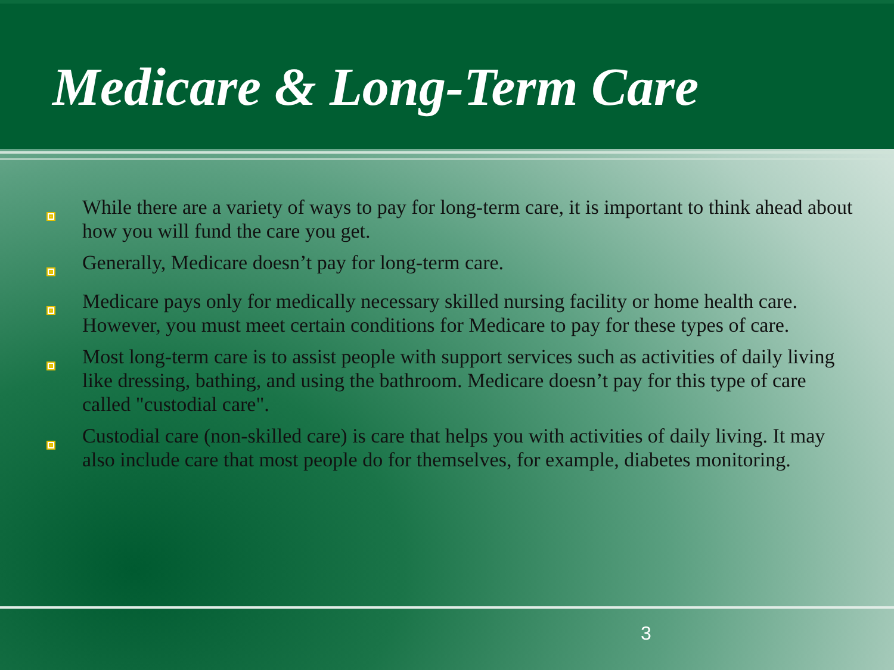Medicare & Long-Term Care
While there are a variety of ways to pay for long-term care, it is important to think ahead about how you will fund the care you get.
Generally, Medicare doesn’t pay for long-term care.
Medicare pays only for medically necessary skilled nursing facility or home health care. However, you must meet certain conditions for Medicare to pay for these types of care.
Most long-term care is to assist people with support services such as activities of daily living like dressing, bathing, and using the bathroom. Medicare doesn’t pay for this type of care called "custodial care".
Custodial care (non-skilled care) is care that helps you with activities of daily living. It may also include care that most people do for themselves, for example, diabetes monitoring.
3